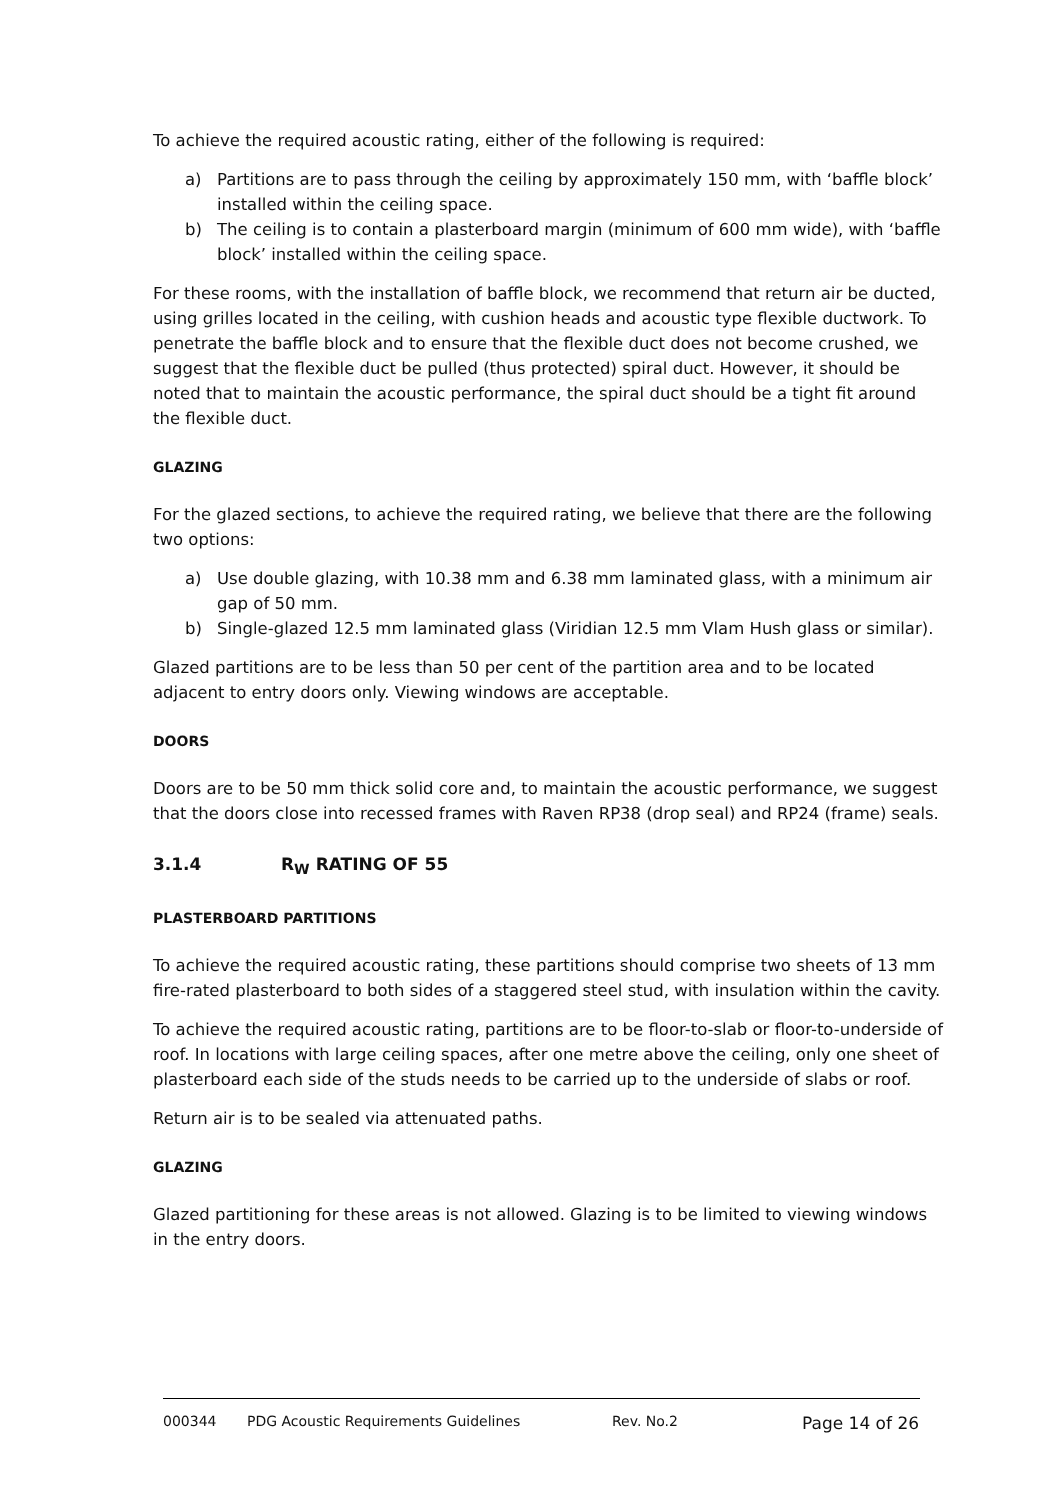To achieve the required acoustic rating, either of the following is required:
a) Partitions are to pass through the ceiling by approximately 150 mm, with ‘baffle block’ installed within the ceiling space.
b) The ceiling is to contain a plasterboard margin (minimum of 600 mm wide), with ‘baffle block’ installed within the ceiling space.
For these rooms, with the installation of baffle block, we recommend that return air be ducted, using grilles located in the ceiling, with cushion heads and acoustic type flexible ductwork. To penetrate the baffle block and to ensure that the flexible duct does not become crushed, we suggest that the flexible duct be pulled (thus protected) spiral duct. However, it should be noted that to maintain the acoustic performance, the spiral duct should be a tight fit around the flexible duct.
GLAZING
For the glazed sections, to achieve the required rating, we believe that there are the following two options:
a) Use double glazing, with 10.38 mm and 6.38 mm laminated glass, with a minimum air gap of 50 mm.
b) Single-glazed 12.5 mm laminated glass (Viridian 12.5 mm Vlam Hush glass or similar).
Glazed partitions are to be less than 50 per cent of the partition area and to be located adjacent to entry doors only. Viewing windows are acceptable.
DOORS
Doors are to be 50 mm thick solid core and, to maintain the acoustic performance, we suggest that the doors close into recessed frames with Raven RP38 (drop seal) and RP24 (frame) seals.
3.1.4 R<sub>W</sub> RATING OF 55
PLASTERBOARD PARTITIONS
To achieve the required acoustic rating, these partitions should comprise two sheets of 13 mm fire-rated plasterboard to both sides of a staggered steel stud, with insulation within the cavity.
To achieve the required acoustic rating, partitions are to be floor-to-slab or floor-to-underside of roof. In locations with large ceiling spaces, after one metre above the ceiling, only one sheet of plasterboard each side of the studs needs to be carried up to the underside of slabs or roof.
Return air is to be sealed via attenuated paths.
GLAZING
Glazed partitioning for these areas is not allowed. Glazing is to be limited to viewing windows in the entry doors.
000344 PDG Acoustic Requirements Guidelines Rev. No.2 Page 14 of 26